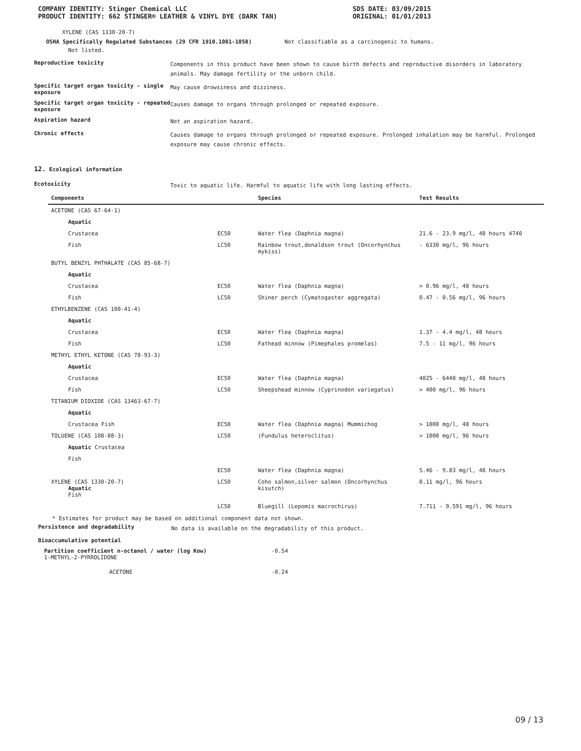COMPANY IDENTITY: Stinger Chemical LLC
PRODUCT IDENTITY: 662 STINGER® LEATHER & VINYL DYE (DARK TAN)
SDS DATE: 03/09/2015
ORIGINAL: 01/01/2013
XYLENE (CAS 1330-20-7)
OSHA Specifically Regulated Substances (29 CFR 1910.1001-1050) Not classifiable as a carcinogenic to humans.
Not listed.
Reproductive toxicity
Components in this product have been shown to cause birth defects and reproductive disorders in laboratory animals. May damage fertility or the unborn child.
Specific target organ toxicity - single exposure
May cause drowsiness and dizziness.
Specific target organ toxicity - repeated exposure
Causes damage to organs through prolonged or repeated exposure.
Aspiration hazard
Not an aspiration hazard.
Chronic effects
Causes damage to organs through prolonged or repeated exposure. Prolonged inhalation may be harmful. Prolonged exposure may cause chronic effects.
12. Ecological information
Ecotoxicity
Toxic to aquatic life. Harmful to aquatic life with long lasting effects.
| Components | | Species | Test Results |
| --- | --- | --- | --- |
| ACETONE (CAS 67-64-1) | | | |
| Aquatic | | | |
| Crustacea | EC50 | Water flea (Daphnia magna) | 21.6 - 23.9 mg/l, 48 hours 4740 |
| Fish | LC50 | Rainbow trout,donaldson trout (Oncorhynchus mykiss) | - 6330 mg/l, 96 hours |
| BUTYL BENZYL PHTHALATE (CAS 85-68-7) | | | |
| Aquatic | | | |
| Crustacea | EC50 | Water flea (Daphnia magna) | > 0.96 mg/l, 48 hours |
| Fish | LC50 | Shiner perch (Cymatogaster aggregata) | 0.47 - 0.56 mg/l, 96 hours |
| ETHYLBENZENE (CAS 100-41-4) | | | |
| Aquatic | | | |
| Crustacea | EC50 | Water flea (Daphnia magna) | 1.37 - 4.4 mg/l, 48 hours |
| Fish | LC50 | Fathead minnow (Pimephales promelas) | 7.5 - 11 mg/l, 96 hours |
| METHYL ETHYL KETONE (CAS 78-93-3) | | | |
| Aquatic | | | |
| Crustacea | EC50 | Water flea (Daphnia magna) | 4025 - 6440 mg/l, 48 hours |
| Fish | LC50 | Sheepshead minnow (Cyprinodon variegatus) | > 400 mg/l, 96 hours |
| TITANIUM DIOXIDE (CAS 13463-67-7) | | | |
| Aquatic | | | |
| Crustacea Fish | EC50 | Water flea (Daphnia magna) Mummichog | > 1000 mg/l, 48 hours |
| TOLUENE (CAS 108-88-3) | LC50 | (Fundulus heteroclitus) | > 1000 mg/l, 96 hours |
| Aquatic Crustacea | | | |
| Fish | | | |
| | EC50 | Water flea (Daphnia magna) | 5.46 - 9.83 mg/l, 48 hours |
| XYLENE (CAS 1330-20-7) Aquatic Fish | LC50 | Coho salmon,silver salmon (Oncorhynchus kisutch) | 8.11 mg/l, 96 hours |
| | LC50 | Bluegill (Lepomis macrochirus) | 7.711 - 9.591 mg/l, 96 hours |
* Estimates for product may be based on additional component data not shown.
Persistence and degradability
No data is available on the degradability of this product.
Bioaccumulative potential
Partition coefficient n-octanol / water (log Kow) -0.54
1-METHYL-2-PYRROLIDONE
ACETONE -0.24
09 / 13